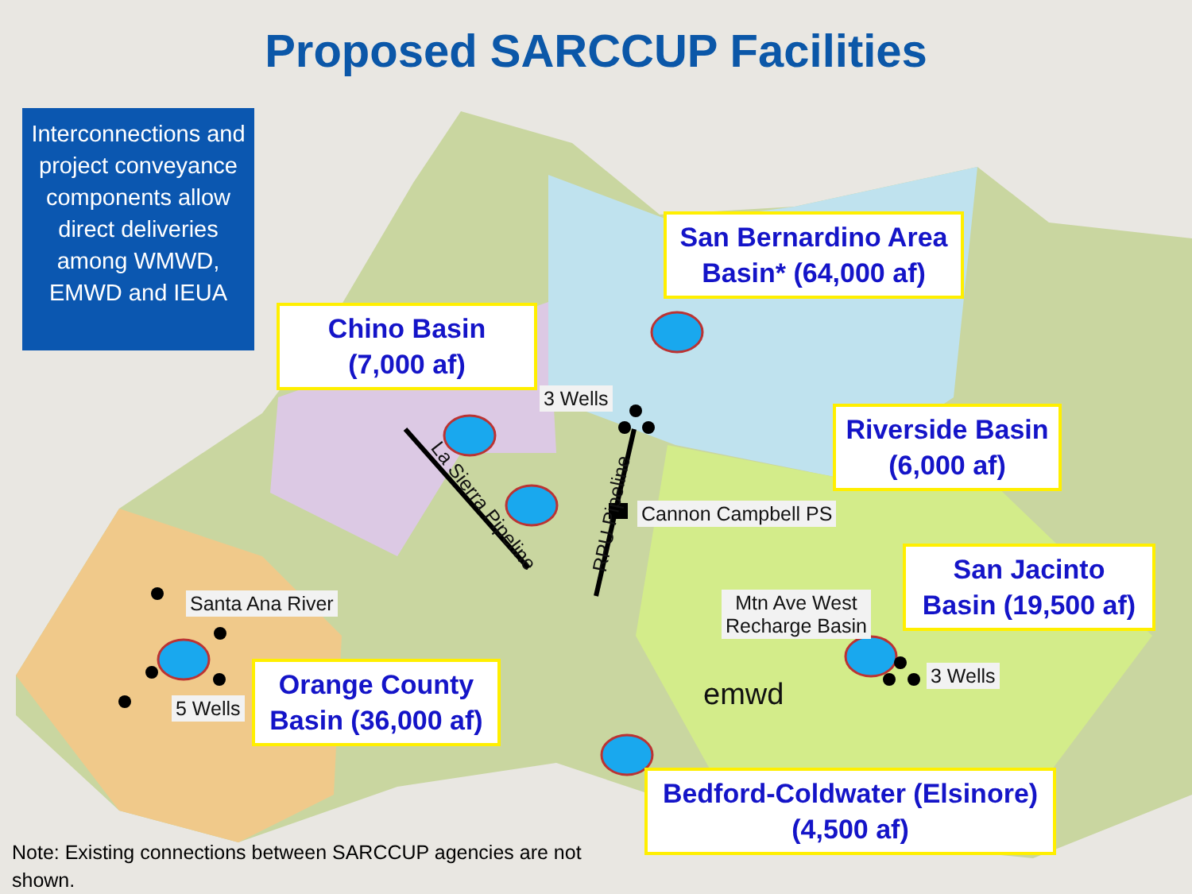Proposed SARCCUP Facilities
Interconnections and project conveyance components allow direct deliveries among WMWD, EMWD and IEUA
San Bernardino Area Basin* (64,000 af)
Chino Basin
(7,000 af)
Riverside Basin
(6,000 af)
San Jacinto Basin (19,500 af)
Orange County Basin (36,000 af)
Bedford-Coldwater (Elsinore)
(4,500 af)
3 Wells
Cannon Campbell PS
Santa Ana River
Mtn Ave West
Recharge Basin
5 Wells
3 Wells
La Sierra Pipeline RPU Pipeline
emwd
Note: Existing connections between SARCCUP agencies are not shown.